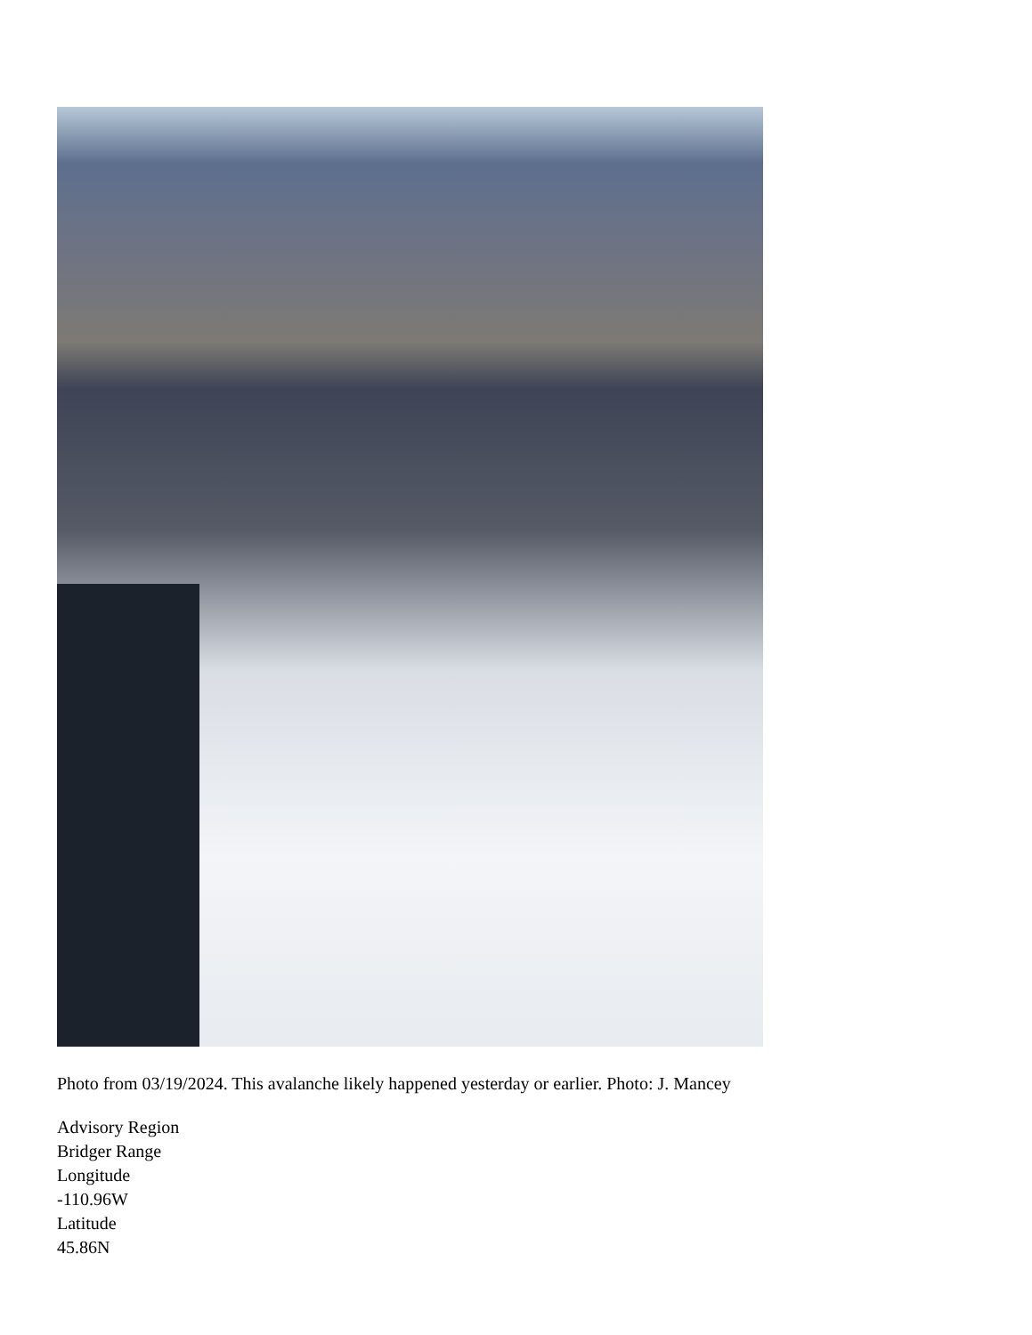Photo from 03/19/2024. This avalanche likely happened yesterday or earlier. Photo: J. Mancey
Advisory Region
Bridger Range
Longitude
-110.96W
Latitude
45.86N